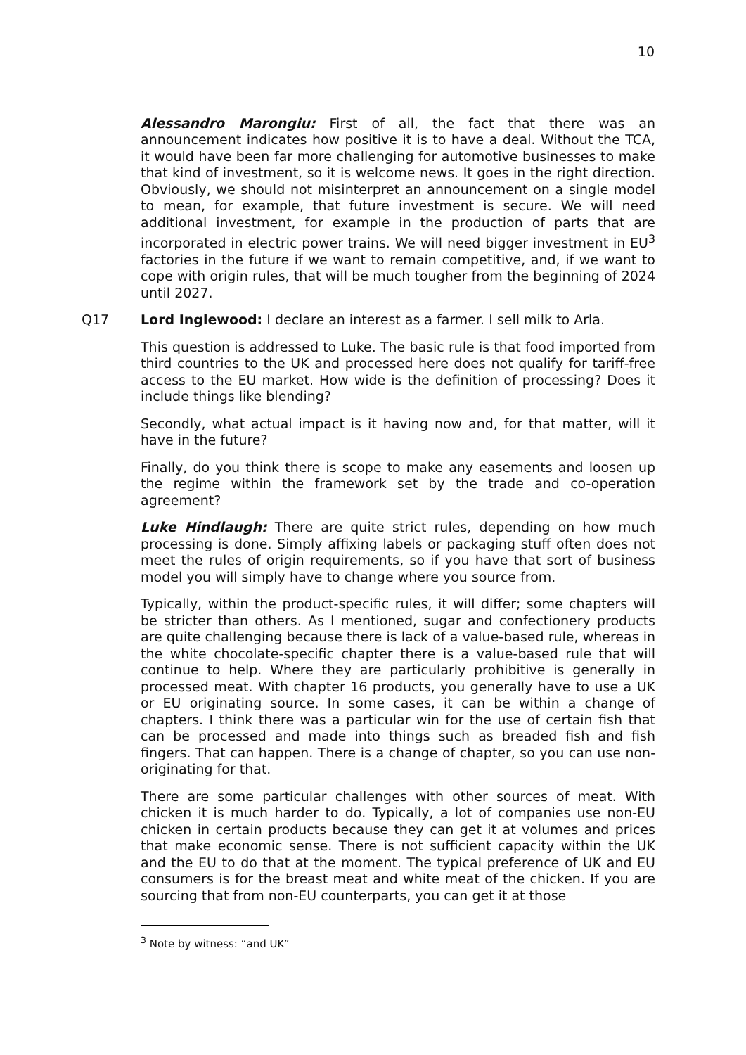10
Alessandro Marongiu: First of all, the fact that there was an announcement indicates how positive it is to have a deal. Without the TCA, it would have been far more challenging for automotive businesses to make that kind of investment, so it is welcome news. It goes in the right direction. Obviously, we should not misinterpret an announcement on a single model to mean, for example, that future investment is secure. We will need additional investment, for example in the production of parts that are incorporated in electric power trains. We will need bigger investment in EU<sup>3</sup> factories in the future if we want to remain competitive, and, if we want to cope with origin rules, that will be much tougher from the beginning of 2024 until 2027.
Q17 Lord Inglewood: I declare an interest as a farmer. I sell milk to Arla.
This question is addressed to Luke. The basic rule is that food imported from third countries to the UK and processed here does not qualify for tariff-free access to the EU market. How wide is the definition of processing? Does it include things like blending?
Secondly, what actual impact is it having now and, for that matter, will it have in the future?
Finally, do you think there is scope to make any easements and loosen up the regime within the framework set by the trade and co-operation agreement?
Luke Hindlaugh: There are quite strict rules, depending on how much processing is done. Simply affixing labels or packaging stuff often does not meet the rules of origin requirements, so if you have that sort of business model you will simply have to change where you source from.
Typically, within the product-specific rules, it will differ; some chapters will be stricter than others. As I mentioned, sugar and confectionery products are quite challenging because there is lack of a value-based rule, whereas in the white chocolate-specific chapter there is a value-based rule that will continue to help. Where they are particularly prohibitive is generally in processed meat. With chapter 16 products, you generally have to use a UK or EU originating source. In some cases, it can be within a change of chapters. I think there was a particular win for the use of certain fish that can be processed and made into things such as breaded fish and fish fingers. That can happen. There is a change of chapter, so you can use non-originating for that.
There are some particular challenges with other sources of meat. With chicken it is much harder to do. Typically, a lot of companies use non-EU chicken in certain products because they can get it at volumes and prices that make economic sense. There is not sufficient capacity within the UK and the EU to do that at the moment. The typical preference of UK and EU consumers is for the breast meat and white meat of the chicken. If you are sourcing that from non-EU counterparts, you can get it at those
<sup>3</sup> Note by witness: “and UK”